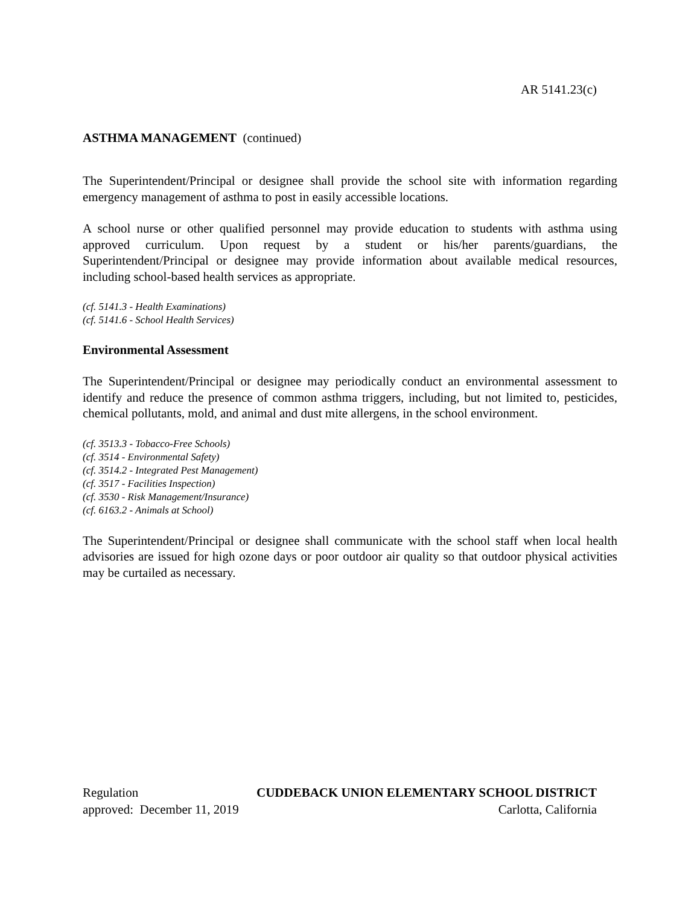AR 5141.23(c)
ASTHMA MANAGEMENT (continued)
The Superintendent/Principal or designee shall provide the school site with information regarding emergency management of asthma to post in easily accessible locations.
A school nurse or other qualified personnel may provide education to students with asthma using approved curriculum. Upon request by a student or his/her parents/guardians, the Superintendent/Principal or designee may provide information about available medical resources, including school-based health services as appropriate.
(cf. 5141.3 - Health Examinations)
(cf. 5141.6 - School Health Services)
Environmental Assessment
The Superintendent/Principal or designee may periodically conduct an environmental assessment to identify and reduce the presence of common asthma triggers, including, but not limited to, pesticides, chemical pollutants, mold, and animal and dust mite allergens, in the school environment.
(cf. 3513.3 - Tobacco-Free Schools)
(cf. 3514 - Environmental Safety)
(cf. 3514.2 - Integrated Pest Management)
(cf. 3517 - Facilities Inspection)
(cf. 3530 - Risk Management/Insurance)
(cf. 6163.2 - Animals at School)
The Superintendent/Principal or designee shall communicate with the school staff when local health advisories are issued for high ozone days or poor outdoor air quality so that outdoor physical activities may be curtailed as necessary.
Regulation CUDDEBACK UNION ELEMENTARY SCHOOL DISTRICT
approved: December 11, 2019 Carlotta, California